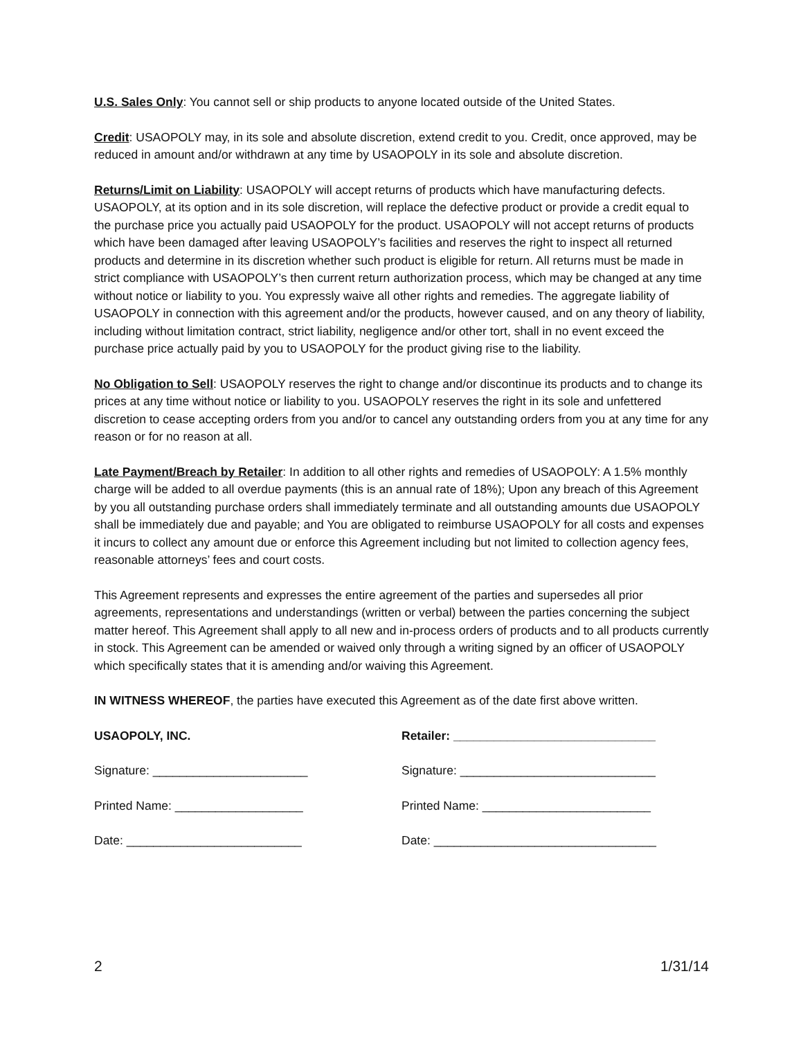U.S. Sales Only: You cannot sell or ship products to anyone located outside of the United States.
Credit: USAOPOLY may, in its sole and absolute discretion, extend credit to you. Credit, once approved, may be reduced in amount and/or withdrawn at any time by USAOPOLY in its sole and absolute discretion.
Returns/Limit on Liability: USAOPOLY will accept returns of products which have manufacturing defects. USAOPOLY, at its option and in its sole discretion, will replace the defective product or provide a credit equal to the purchase price you actually paid USAOPOLY for the product. USAOPOLY will not accept returns of products which have been damaged after leaving USAOPOLY’s facilities and reserves the right to inspect all returned products and determine in its discretion whether such product is eligible for return. All returns must be made in strict compliance with USAOPOLY’s then current return authorization process, which may be changed at any time without notice or liability to you. You expressly waive all other rights and remedies. The aggregate liability of USAOPOLY in connection with this agreement and/or the products, however caused, and on any theory of liability, including without limitation contract, strict liability, negligence and/or other tort, shall in no event exceed the purchase price actually paid by you to USAOPOLY for the product giving rise to the liability.
No Obligation to Sell: USAOPOLY reserves the right to change and/or discontinue its products and to change its prices at any time without notice or liability to you. USAOPOLY reserves the right in its sole and unfettered discretion to cease accepting orders from you and/or to cancel any outstanding orders from you at any time for any reason or for no reason at all.
Late Payment/Breach by Retailer: In addition to all other rights and remedies of USAOPOLY: A 1.5% monthly charge will be added to all overdue payments (this is an annual rate of 18%); Upon any breach of this Agreement by you all outstanding purchase orders shall immediately terminate and all outstanding amounts due USAOPOLY shall be immediately due and payable; and You are obligated to reimburse USAOPOLY for all costs and expenses it incurs to collect any amount due or enforce this Agreement including but not limited to collection agency fees, reasonable attorneys’ fees and court costs.
This Agreement represents and expresses the entire agreement of the parties and supersedes all prior agreements, representations and understandings (written or verbal) between the parties concerning the subject matter hereof. This Agreement shall apply to all new and in-process orders of products and to all products currently in stock. This Agreement can be amended or waived only through a writing signed by an officer of USAOPOLY which specifically states that it is amending and/or waiving this Agreement.
IN WITNESS WHEREOF, the parties have executed this Agreement as of the date first above written.
USAOPOLY, INC.
Signature: _______________________
Printed Name: ___________________
Date: __________________________
Retailer: ______________________________
Signature: _____________________________
Printed Name: _________________________
Date: _________________________________
2 1/31/14